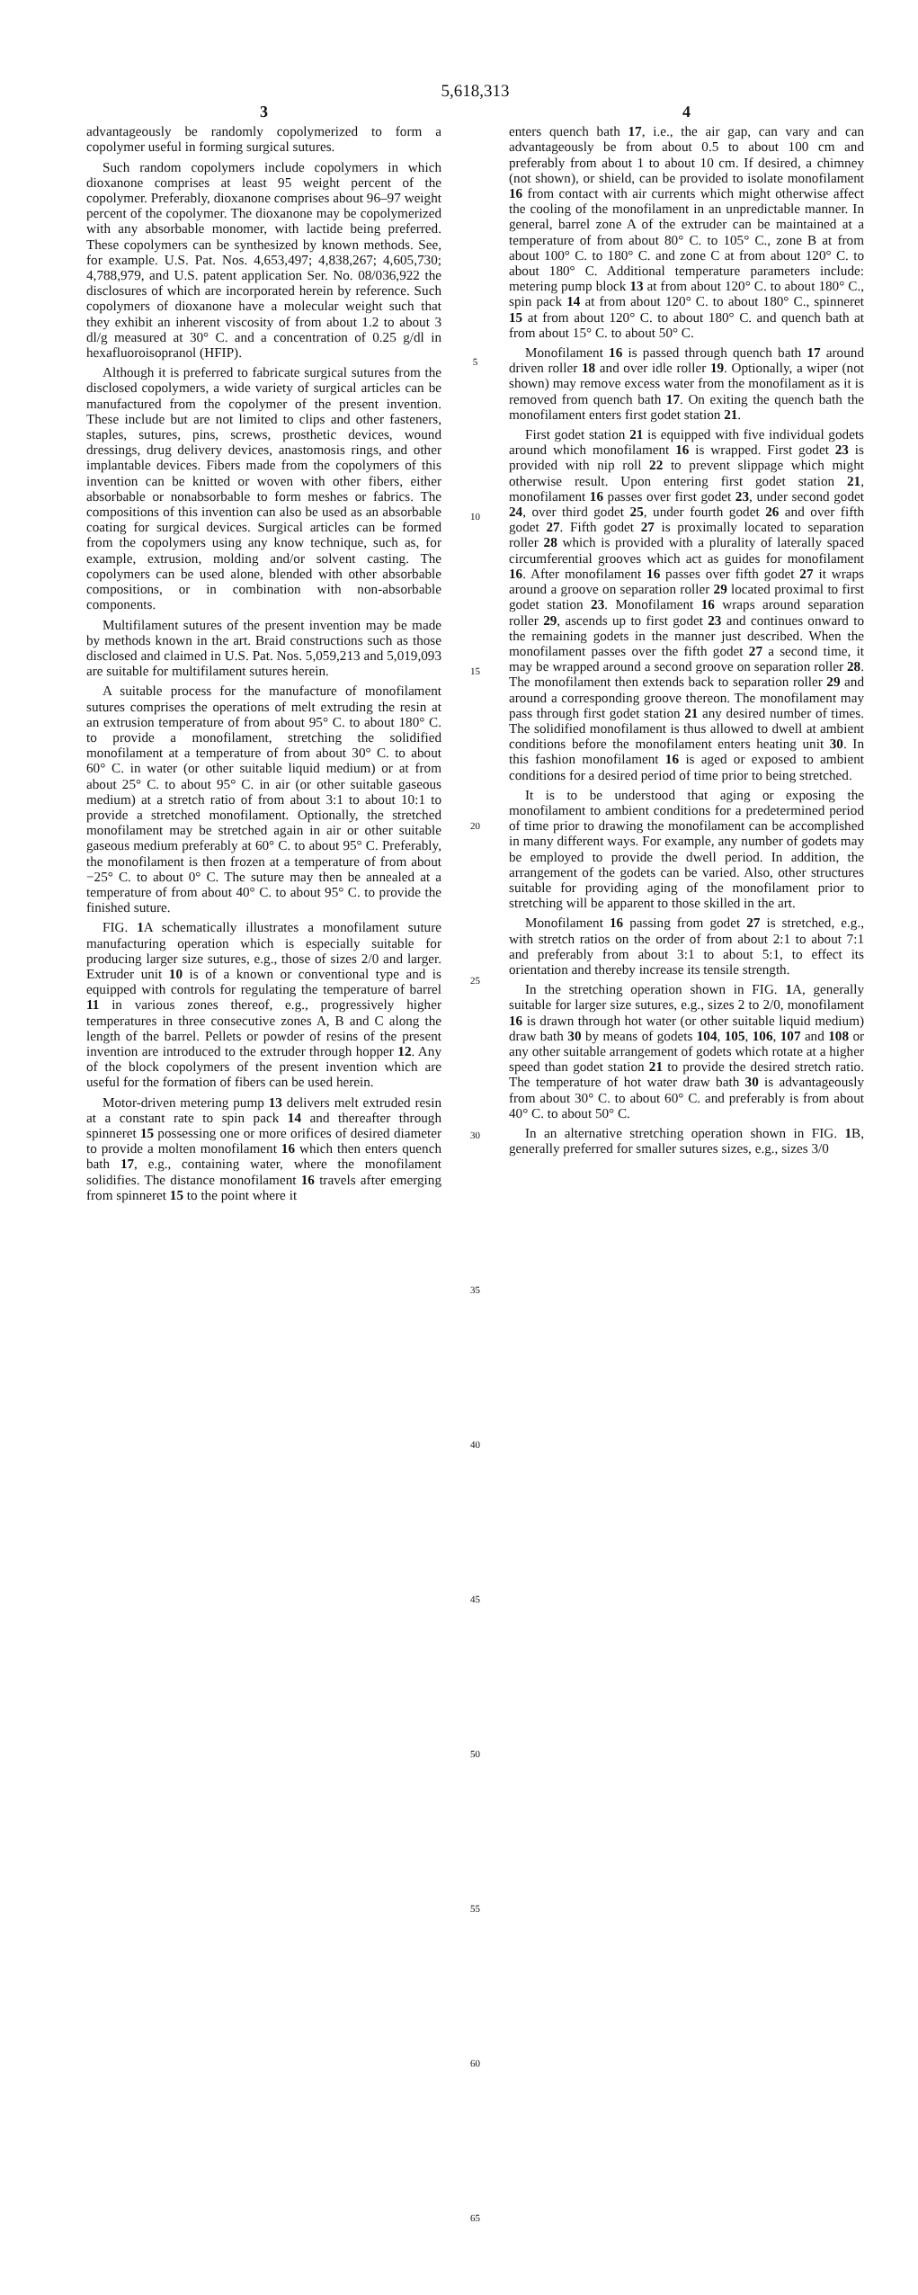5,618,313
3
advantageously be randomly copolymerized to form a copolymer useful in forming surgical sutures.
Such random copolymers include copolymers in which dioxanone comprises at least 95 weight percent of the copolymer. Preferably, dioxanone comprises about 96–97 weight percent of the copolymer. The dioxanone may be copolymerized with any absorbable monomer, with lactide being preferred. These copolymers can be synthesized by known methods. See, for example. U.S. Pat. Nos. 4,653,497; 4,838,267; 4,605,730; 4,788,979, and U.S. patent application Ser. No. 08/036,922 the disclosures of which are incorporated herein by reference. Such copolymers of dioxanone have a molecular weight such that they exhibit an inherent viscosity of from about 1.2 to about 3 dl/g measured at 30° C. and a concentration of 0.25 g/dl in hexafluoroisopranol (HFIP).
Although it is preferred to fabricate surgical sutures from the disclosed copolymers, a wide variety of surgical articles can be manufactured from the copolymer of the present invention. These include but are not limited to clips and other fasteners, staples, sutures, pins, screws, prosthetic devices, wound dressings, drug delivery devices, anastomosis rings, and other implantable devices. Fibers made from the copolymers of this invention can be knitted or woven with other fibers, either absorbable or nonabsorbable to form meshes or fabrics. The compositions of this invention can also be used as an absorbable coating for surgical devices. Surgical articles can be formed from the copolymers using any know technique, such as, for example, extrusion, molding and/or solvent casting. The copolymers can be used alone, blended with other absorbable compositions, or in combination with non-absorbable components.
Multifilament sutures of the present invention may be made by methods known in the art. Braid constructions such as those disclosed and claimed in U.S. Pat. Nos. 5,059,213 and 5,019,093 are suitable for multifilament sutures herein.
A suitable process for the manufacture of monofilament sutures comprises the operations of melt extruding the resin at an extrusion temperature of from about 95° C. to about 180° C. to provide a monofilament, stretching the solidified monofilament at a temperature of from about 30° C. to about 60° C. in water (or other suitable liquid medium) or at from about 25° C. to about 95° C. in air (or other suitable gaseous medium) at a stretch ratio of from about 3:1 to about 10:1 to provide a stretched monofilament. Optionally, the stretched monofilament may be stretched again in air or other suitable gaseous medium preferably at 60° C. to about 95° C. Preferably, the monofilament is then frozen at a temperature of from about −25° C. to about 0° C. The suture may then be annealed at a temperature of from about 40° C. to about 95° C. to provide the finished suture.
FIG. 1 A schematically illustrates a monofilament suture manufacturing operation which is especially suitable for producing larger size sutures, e.g., those of sizes 2/0 and larger. Extruder unit 10 is of a known or conventional type and is equipped with controls for regulating the temperature of barrel 11 in various zones thereof, e.g., progressively higher temperatures in three consecutive zones A, B and C along the length of the barrel. Pellets or powder of resins of the present invention are introduced to the extruder through hopper 12. Any of the block copolymers of the present invention which are useful for the formation of fibers can be used herein.
Motor-driven metering pump 13 delivers melt extruded resin at a constant rate to spin pack 14 and thereafter through spinneret 15 possessing one or more orifices of desired diameter to provide a molten monofilament 16 which then enters quench bath 17, e.g., containing water, where the monofilament solidifies. The distance monofilament 16 travels after emerging from spinneret 15 to the point where it
5
10
15
20
25
30
35
40
45
50
55
60
65
4
enters quench bath 17, i.e., the air gap, can vary and can advantageously be from about 0.5 to about 100 cm and preferably from about 1 to about 10 cm. If desired, a chimney (not shown), or shield, can be provided to isolate monofilament 16 from contact with air currents which might otherwise affect the cooling of the monofilament in an unpredictable manner. In general, barrel zone A of the extruder can be maintained at a temperature of from about 80° C. to 105° C., zone B at from about 100° C. to 180° C. and zone C at from about 120° C. to about 180° C. Additional temperature parameters include: metering pump block 13 at from about 120° C. to about 180° C., spin pack 14 at from about 120° C. to about 180° C., spinneret 15 at from about 120° C. to about 180° C. and quench bath at from about 15° C. to about 50° C.
Monofilament 16 is passed through quench bath 17 around driven roller 18 and over idle roller 19. Optionally, a wiper (not shown) may remove excess water from the monofilament as it is removed from quench bath 17. On exiting the quench bath the monofilament enters first godet station 21.
First godet station 21 is equipped with five individual godets around which monofilament 16 is wrapped. First godet 23 is provided with nip roll 22 to prevent slippage which might otherwise result. Upon entering first godet station 21, monofilament 16 passes over first godet 23, under second godet 24, over third godet 25, under fourth godet 26 and over fifth godet 27. Fifth godet 27 is proximally located to separation roller 28 which is provided with a plurality of laterally spaced circumferential grooves which act as guides for monofilament 16. After monofilament 16 passes over fifth godet 27 it wraps around a groove on separation roller 29 located proximal to first godet station 23. Monofilament 16 wraps around separation roller 29, ascends up to first godet 23 and continues onward to the remaining godets in the manner just described. When the monofilament passes over the fifth godet 27 a second time, it may be wrapped around a second groove on separation roller 28. The monofilament then extends back to separation roller 29 and around a corresponding groove thereon. The monofilament may pass through first godet station 21 any desired number of times. The solidified monofilament is thus allowed to dwell at ambient conditions before the monofilament enters heating unit 30. In this fashion monofilament 16 is aged or exposed to ambient conditions for a desired period of time prior to being stretched.
It is to be understood that aging or exposing the monofilament to ambient conditions for a predetermined period of time prior to drawing the monofilament can be accomplished in many different ways. For example, any number of godets may be employed to provide the dwell period. In addition, the arrangement of the godets can be varied. Also, other structures suitable for providing aging of the monofilament prior to stretching will be apparent to those skilled in the art.
Monofilament 16 passing from godet 27 is stretched, e.g., with stretch ratios on the order of from about 2:1 to about 7:1 and preferably from about 3:1 to about 5:1, to effect its orientation and thereby increase its tensile strength.
In the stretching operation shown in FIG. 1 A, generally suitable for larger size sutures, e.g., sizes 2 to 2/0, monofilament 16 is drawn through hot water (or other suitable liquid medium) draw bath 30 by means of godets 104, 105, 106, 107 and 108 or any other suitable arrangement of godets which rotate at a higher speed than godet station 21 to provide the desired stretch ratio. The temperature of hot water draw bath 30 is advantageously from about 30° C. to about 60° C. and preferably is from about 40° C. to about 50° C.
In an alternative stretching operation shown in FIG. 1 B, generally preferred for smaller sutures sizes, e.g., sizes 3/0